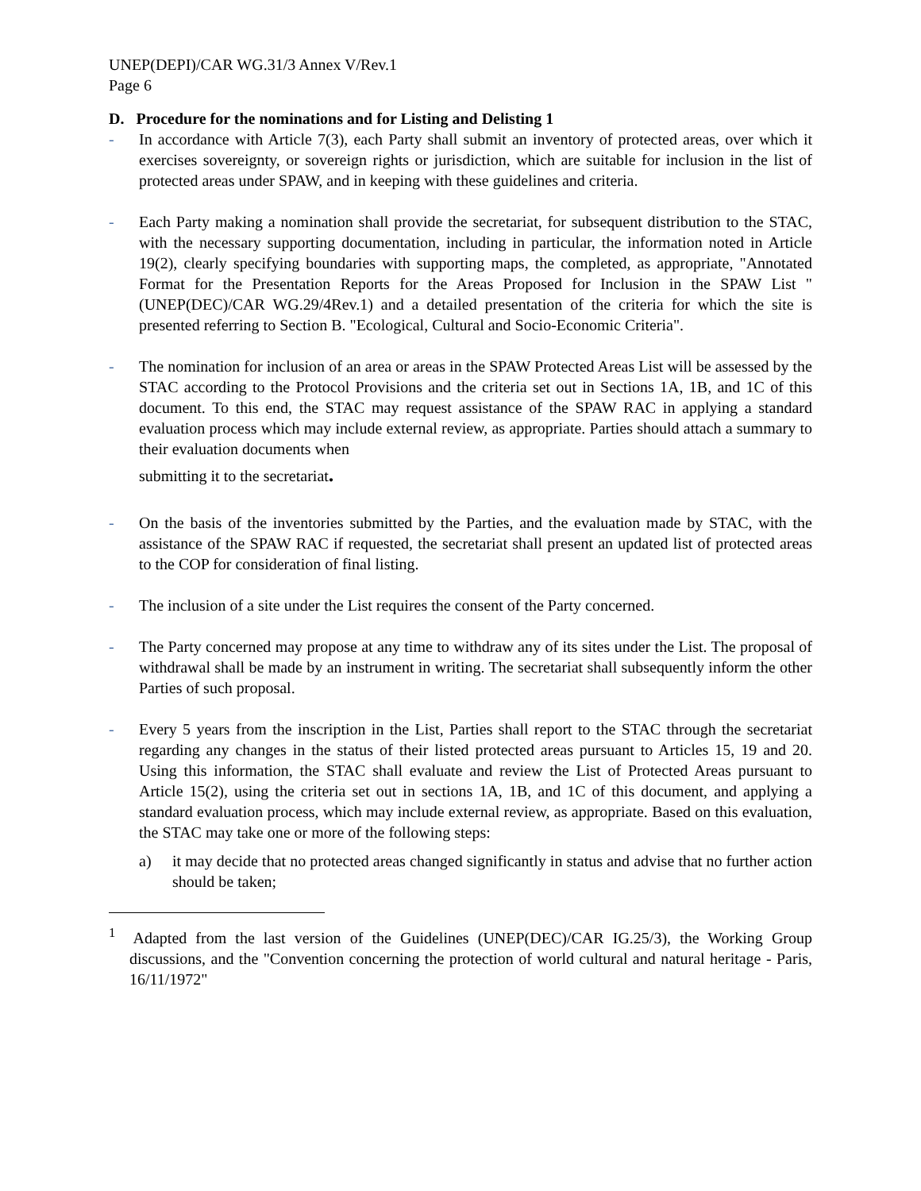UNEP(DEPI)/CAR WG.31/3 Annex V/Rev.1
Page 6
D. Procedure for the nominations and for Listing and Delisting 1
- In accordance with Article 7(3), each Party shall submit an inventory of protected areas, over which it exercises sovereignty, or sovereign rights or jurisdiction, which are suitable for inclusion in the list of protected areas under SPAW, and in keeping with these guidelines and criteria.
- Each Party making a nomination shall provide the secretariat, for subsequent distribution to the STAC, with the necessary supporting documentation, including in particular, the information noted in Article 19(2), clearly specifying boundaries with supporting maps, the completed, as appropriate, "Annotated Format for the Presentation Reports for the Areas Proposed for Inclusion in the SPAW List "(UNEP(DEC)/CAR WG.29/4Rev.1) and a detailed presentation of the criteria for which the site is presented referring to Section B. "Ecological, Cultural and Socio-Economic Criteria".
- The nomination for inclusion of an area or areas in the SPAW Protected Areas List will be assessed by the STAC according to the Protocol Provisions and the criteria set out in Sections 1A, 1B, and 1C of this document. To this end, the STAC may request assistance of the SPAW RAC in applying a standard evaluation process which may include external review, as appropriate. Parties should attach a summary to their evaluation documents when
submitting it to the secretariat.
- On the basis of the inventories submitted by the Parties, and the evaluation made by STAC, with the assistance of the SPAW RAC if requested, the secretariat shall present an updated list of protected areas to the COP for consideration of final listing.
- The inclusion of a site under the List requires the consent of the Party concerned.
- The Party concerned may propose at any time to withdraw any of its sites under the List. The proposal of withdrawal shall be made by an instrument in writing. The secretariat shall subsequently inform the other Parties of such proposal.
- Every 5 years from the inscription in the List, Parties shall report to the STAC through the secretariat regarding any changes in the status of their listed protected areas pursuant to Articles 15, 19 and 20. Using this information, the STAC shall evaluate and review the List of Protected Areas pursuant to Article 15(2), using the criteria set out in sections 1A, 1B, and 1C of this document, and applying a standard evaluation process, which may include external review, as appropriate. Based on this evaluation, the STAC may take one or more of the following steps:
a) it may decide that no protected areas changed significantly in status and advise that no further action should be taken;
<sup>1</sup> Adapted from the last version of the Guidelines (UNEP(DEC)/CAR IG.25/3), the Working Group discussions, and the "Convention concerning the protection of world cultural and natural heritage - Paris, 16/11/1972"